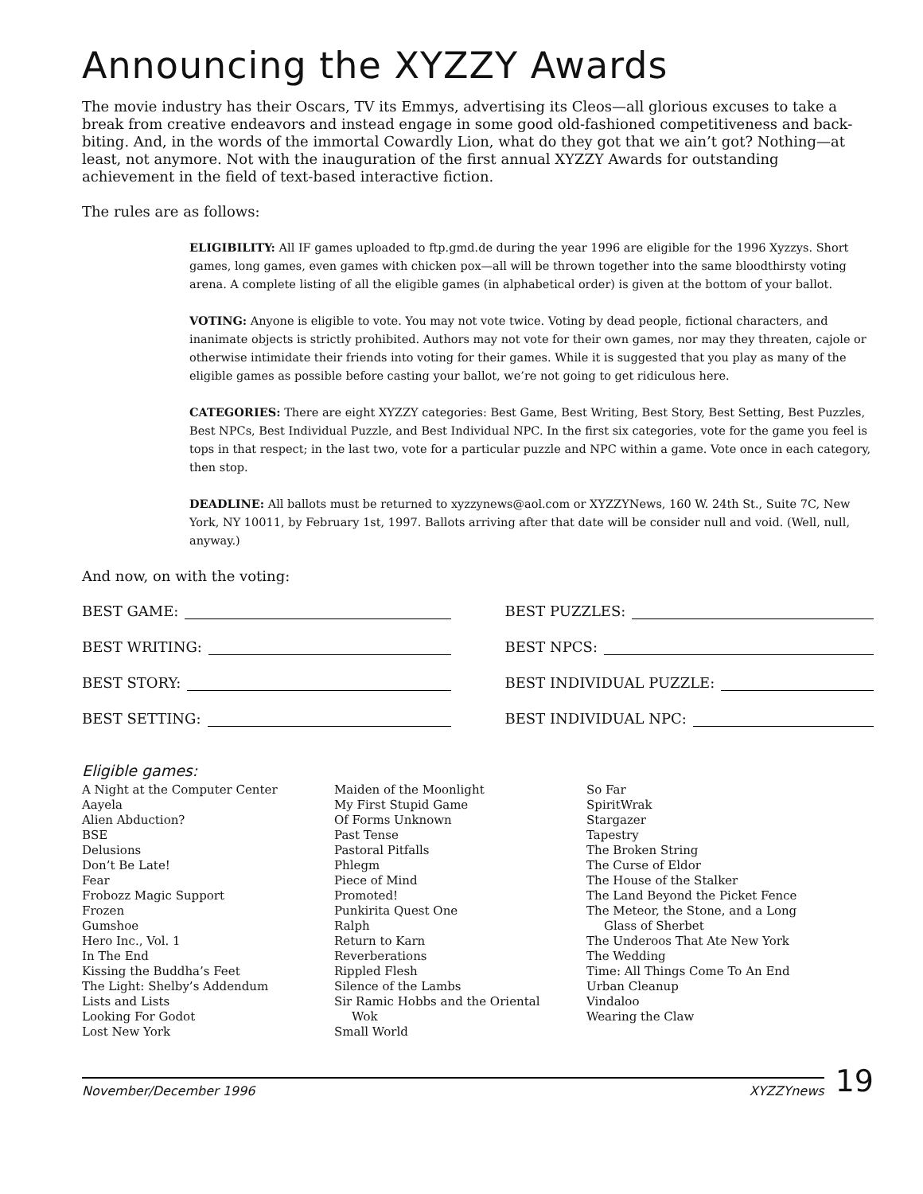Announcing the XYZZY Awards
The movie industry has their Oscars, TV its Emmys, advertising its Cleos—all glorious excuses to take a break from creative endeavors and instead engage in some good old-fashioned competitiveness and back-biting. And, in the words of the immortal Cowardly Lion, what do they got that we ain’t got? Nothing—at least, not anymore. Not with the inauguration of the first annual XYZZY Awards for outstanding achievement in the field of text-based interactive fiction.
The rules are as follows:
ELIGIBILITY: All IF games uploaded to ftp.gmd.de during the year 1996 are eligible for the 1996 Xyzzys. Short games, long games, even games with chicken pox—all will be thrown together into the same bloodthirsty voting arena. A complete listing of all the eligible games (in alphabetical order) is given at the bottom of your ballot.
VOTING: Anyone is eligible to vote. You may not vote twice. Voting by dead people, fictional characters, and inanimate objects is strictly prohibited. Authors may not vote for their own games, nor may they threaten, cajole or otherwise intimidate their friends into voting for their games. While it is suggested that you play as many of the eligible games as possible before casting your ballot, we’re not going to get ridiculous here.
CATEGORIES: There are eight XYZZY categories: Best Game, Best Writing, Best Story, Best Setting, Best Puzzles, Best NPCs, Best Individual Puzzle, and Best Individual NPC. In the first six categories, vote for the game you feel is tops in that respect; in the last two, vote for a particular puzzle and NPC within a game. Vote once in each category, then stop.
DEADLINE: All ballots must be returned to xyzzynews@aol.com or XYZZYNews, 160 W. 24th St., Suite 7C, New York, NY 10011, by February 1st, 1997. Ballots arriving after that date will be consider null and void. (Well, null, anyway.)
And now, on with the voting:
BEST GAME:
BEST WRITING:
BEST STORY:
BEST SETTING:
BEST PUZZLES:
BEST NPCS:
BEST INDIVIDUAL PUZZLE:
BEST INDIVIDUAL NPC:
Eligible games:
A Night at the Computer Center
Aayela
Alien Abduction?
BSE
Delusions
Don’t Be Late!
Fear
Frobozz Magic Support
Frozen
Gumshoe
Hero Inc., Vol. 1
In The End
Kissing the Buddha’s Feet
The Light: Shelby’s Addendum
Lists and Lists
Looking For Godot
Lost New York
Maiden of the Moonlight
My First Stupid Game
Of Forms Unknown
Past Tense
Pastoral Pitfalls
Phlegm
Piece of Mind
Promoted!
Punkirita Quest One
Ralph
Return to Karn
Reverberations
Rippled Flesh
Silence of the Lambs
Sir Ramic Hobbs and the Oriental
Wok
Small World
So Far
SpiritWrak
Stargazer
Tapestry
The Broken String
The Curse of Eldor
The House of the Stalker
The Land Beyond the Picket Fence
The Meteor, the Stone, and a Long
Glass of Sherbet
The Underoos That Ate New York
The Wedding
Time: All Things Come To An End
Urban Cleanup
Vindaloo
Wearing the Claw
November/December 1996 XYZZYnews
19